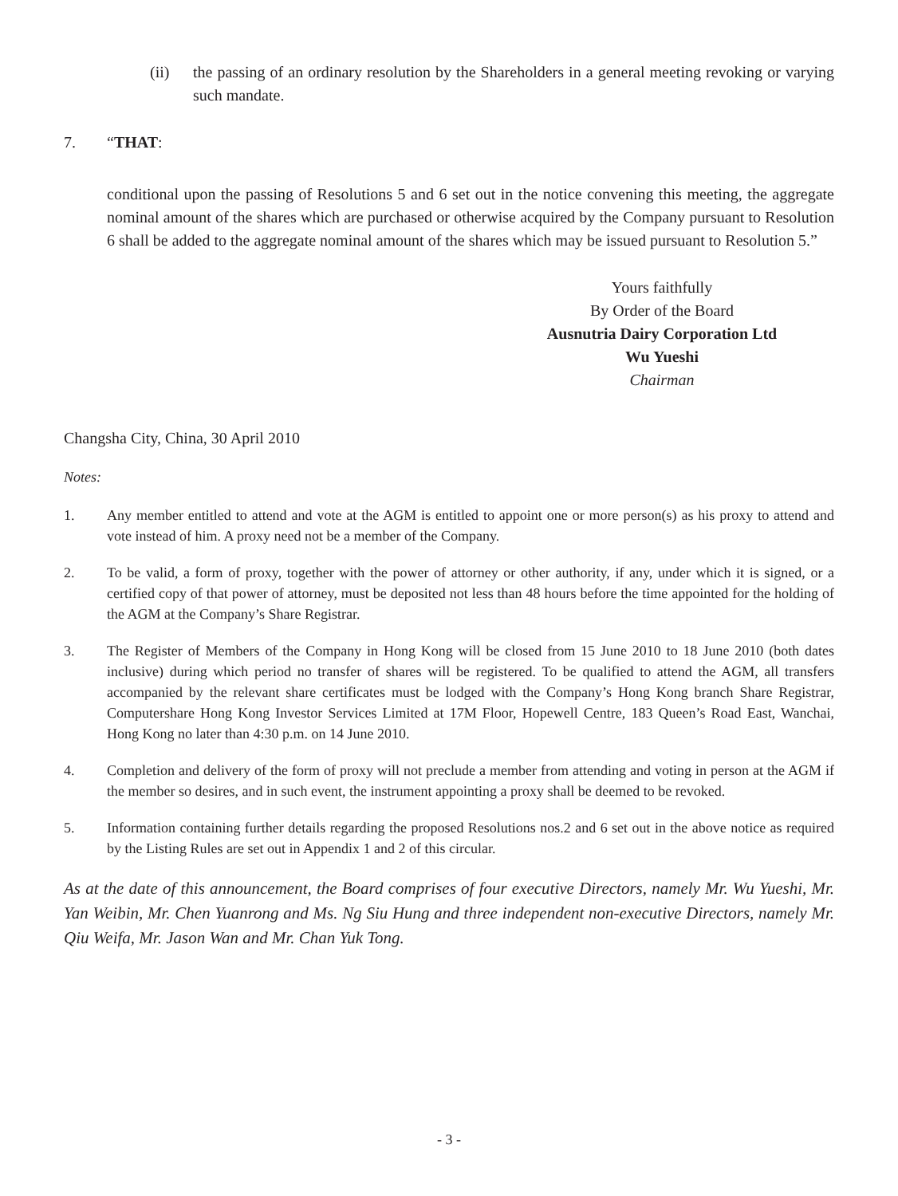(ii) the passing of an ordinary resolution by the Shareholders in a general meeting revoking or varying such mandate.
7. “THAT:
conditional upon the passing of Resolutions 5 and 6 set out in the notice convening this meeting, the aggregate nominal amount of the shares which are purchased or otherwise acquired by the Company pursuant to Resolution 6 shall be added to the aggregate nominal amount of the shares which may be issued pursuant to Resolution 5.”
Yours faithfully
By Order of the Board
Ausnutria Dairy Corporation Ltd
Wu Yueshi
Chairman
Changsha City, China, 30 April 2010
Notes:
1. Any member entitled to attend and vote at the AGM is entitled to appoint one or more person(s) as his proxy to attend and vote instead of him. A proxy need not be a member of the Company.
2. To be valid, a form of proxy, together with the power of attorney or other authority, if any, under which it is signed, or a certified copy of that power of attorney, must be deposited not less than 48 hours before the time appointed for the holding of the AGM at the Company’s Share Registrar.
3. The Register of Members of the Company in Hong Kong will be closed from 15 June 2010 to 18 June 2010 (both dates inclusive) during which period no transfer of shares will be registered. To be qualified to attend the AGM, all transfers accompanied by the relevant share certificates must be lodged with the Company’s Hong Kong branch Share Registrar, Computershare Hong Kong Investor Services Limited at 17M Floor, Hopewell Centre, 183 Queen’s Road East, Wanchai, Hong Kong no later than 4:30 p.m. on 14 June 2010.
4. Completion and delivery of the form of proxy will not preclude a member from attending and voting in person at the AGM if the member so desires, and in such event, the instrument appointing a proxy shall be deemed to be revoked.
5. Information containing further details regarding the proposed Resolutions nos.2 and 6 set out in the above notice as required by the Listing Rules are set out in Appendix 1 and 2 of this circular.
As at the date of this announcement, the Board comprises of four executive Directors, namely Mr. Wu Yueshi, Mr. Yan Weibin, Mr. Chen Yuanrong and Ms. Ng Siu Hung and three independent non-executive Directors, namely Mr. Qiu Weifa, Mr. Jason Wan and Mr. Chan Yuk Tong.
- 3 -